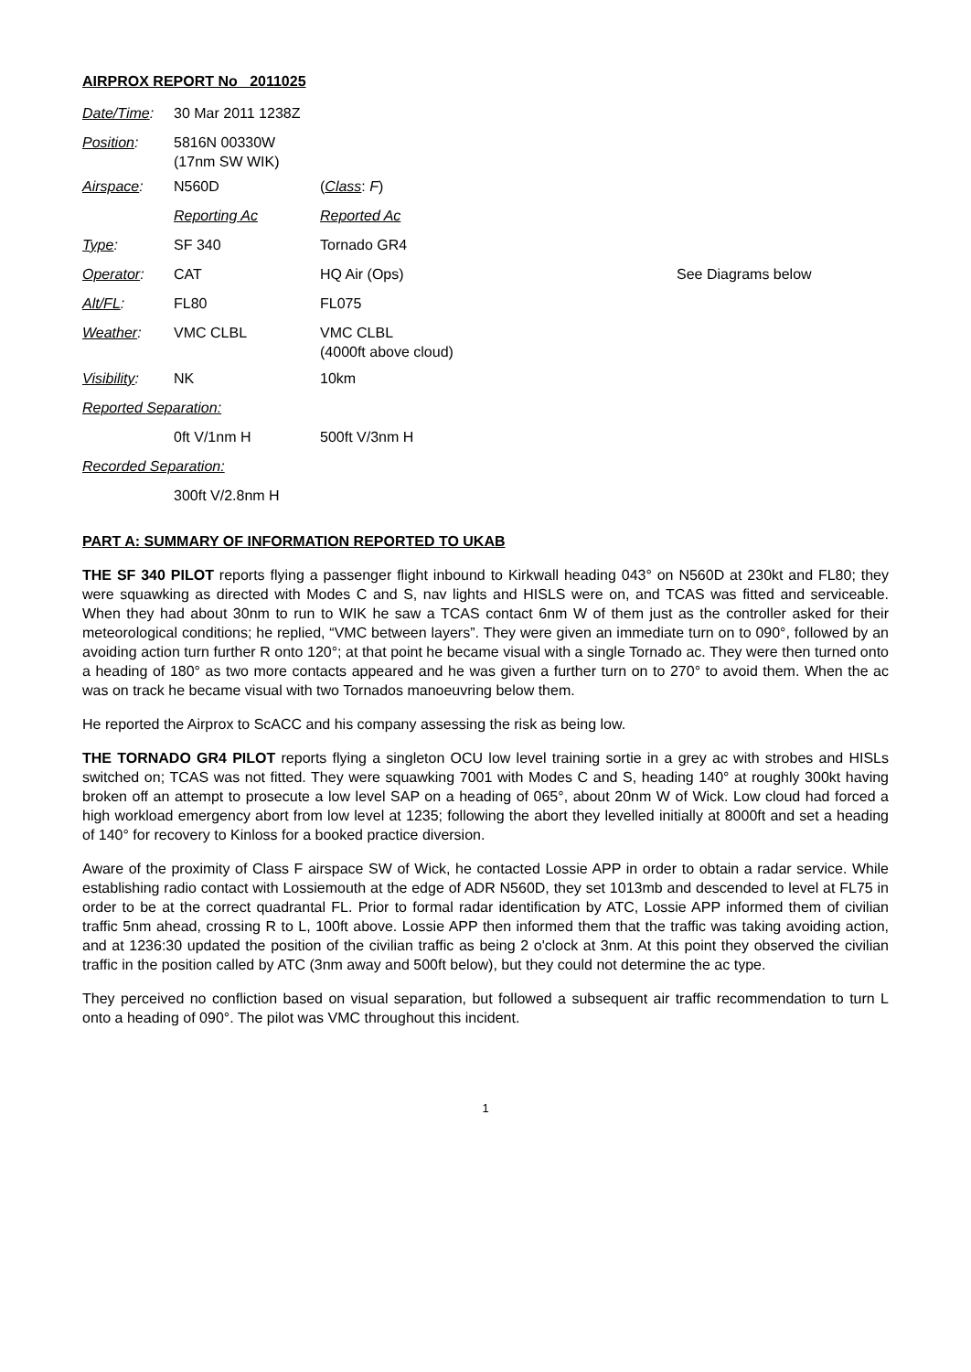AIRPROX REPORT No 2011025
| Date/Time : | 30 Mar 2011 1238Z | | |
| Position : | 5816N 00330W (17nm SW WIK) | | |
| Airspace : | N560D | ( Class : F ) | |
| | Reporting Ac | Reported Ac | |
| Type : | SF 340 | Tornado GR4 | |
| Operator : | CAT | HQ Air (Ops) | See Diagrams below |
| Alt/FL : | FL80 | FL075 | |
| Weather : | VMC CLBL | VMC CLBL (4000ft above cloud) | |
| Visibility : | NK | 10km | |
| Reported Separation: | | | |
| | 0ft V/1nm H | 500ft V/3nm H | |
| Recorded Separation: | | | |
| | 300ft V/2.8nm H | | |
PART A: SUMMARY OF INFORMATION REPORTED TO UKAB
THE SF 340 PILOT reports flying a passenger flight inbound to Kirkwall heading 043° on N560D at 230kt and FL80; they were squawking as directed with Modes C and S, nav lights and HISLS were on, and TCAS was fitted and serviceable. When they had about 30nm to run to WIK he saw a TCAS contact 6nm W of them just as the controller asked for their meteorological conditions; he replied, “VMC between layers”. They were given an immediate turn on to 090°, followed by an avoiding action turn further R onto 120°; at that point he became visual with a single Tornado ac. They were then turned onto a heading of 180° as two more contacts appeared and he was given a further turn on to 270° to avoid them. When the ac was on track he became visual with two Tornados manoeuvring below them.
He reported the Airprox to ScACC and his company assessing the risk as being low.
THE TORNADO GR4 PILOT reports flying a singleton OCU low level training sortie in a grey ac with strobes and HISLs switched on; TCAS was not fitted. They were squawking 7001 with Modes C and S, heading 140° at roughly 300kt having broken off an attempt to prosecute a low level SAP on a heading of 065°, about 20nm W of Wick. Low cloud had forced a high workload emergency abort from low level at 1235; following the abort they levelled initially at 8000ft and set a heading of 140° for recovery to Kinloss for a booked practice diversion.
Aware of the proximity of Class F airspace SW of Wick, he contacted Lossie APP in order to obtain a radar service. While establishing radio contact with Lossiemouth at the edge of ADR N560D, they set 1013mb and descended to level at FL75 in order to be at the correct quadrantal FL. Prior to formal radar identification by ATC, Lossie APP informed them of civilian traffic 5nm ahead, crossing R to L, 100ft above. Lossie APP then informed them that the traffic was taking avoiding action, and at 1236:30 updated the position of the civilian traffic as being 2 o'clock at 3nm. At this point they observed the civilian traffic in the position called by ATC (3nm away and 500ft below), but they could not determine the ac type.
They perceived no confliction based on visual separation, but followed a subsequent air traffic recommendation to turn L onto a heading of 090°. The pilot was VMC throughout this incident.
1